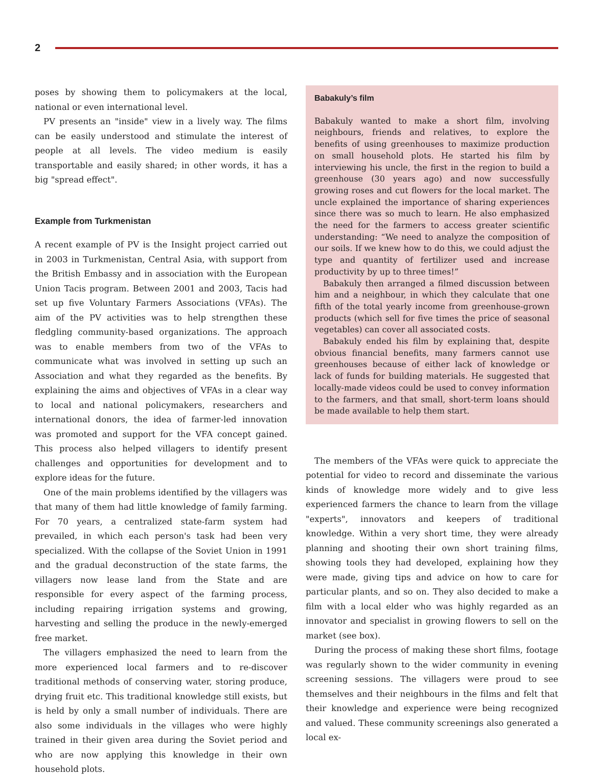2
poses by showing them to policymakers at the local, national or even international level.
PV presents an "inside" view in a lively way. The films can be easily understood and stimulate the interest of people at all levels. The video medium is easily transportable and easily shared; in other words, it has a big "spread effect".
Example from Turkmenistan
A recent example of PV is the Insight project carried out in 2003 in Turkmenistan, Central Asia, with support from the British Embassy and in association with the European Union Tacis program. Between 2001 and 2003, Tacis had set up five Voluntary Farmers Associations (VFAs). The aim of the PV activities was to help strengthen these fledgling community-based organizations. The approach was to enable members from two of the VFAs to communicate what was involved in setting up such an Association and what they regarded as the benefits. By explaining the aims and objectives of VFAs in a clear way to local and national policymakers, researchers and international donors, the idea of farmer-led innovation was promoted and support for the VFA concept gained. This process also helped villagers to identify present challenges and opportunities for development and to explore ideas for the future.
One of the main problems identified by the villagers was that many of them had little knowledge of family farming. For 70 years, a centralized state-farm system had prevailed, in which each person's task had been very specialized. With the collapse of the Soviet Union in 1991 and the gradual deconstruction of the state farms, the villagers now lease land from the State and are responsible for every aspect of the farming process, including repairing irrigation systems and growing, harvesting and selling the produce in the newly-emerged free market.
The villagers emphasized the need to learn from the more experienced local farmers and to re-discover traditional methods of conserving water, storing produce, drying fruit etc. This traditional knowledge still exists, but is held by only a small number of individuals. There are also some individuals in the villages who were highly trained in their given area during the Soviet period and who are now applying this knowledge in their own household plots.
Babakuly’s film
Babakuly wanted to make a short film, involving neighbours, friends and relatives, to explore the benefits of using greenhouses to maximize production on small household plots. He started his film by interviewing his uncle, the first in the region to build a greenhouse (30 years ago) and now successfully growing roses and cut flowers for the local market. The uncle explained the importance of sharing experiences since there was so much to learn. He also emphasized the need for the farmers to access greater scientific understanding: “We need to analyze the composition of our soils. If we knew how to do this, we could adjust the type and quantity of fertilizer used and increase productivity by up to three times!”
Babakuly then arranged a filmed discussion between him and a neighbour, in which they calculate that one fifth of the total yearly income from greenhouse-grown products (which sell for five times the price of seasonal vegetables) can cover all associated costs.
Babakuly ended his film by explaining that, despite obvious financial benefits, many farmers cannot use greenhouses because of either lack of knowledge or lack of funds for building materials. He suggested that locally-made videos could be used to convey information to the farmers, and that small, short-term loans should be made available to help them start.
The members of the VFAs were quick to appreciate the potential for video to record and disseminate the various kinds of knowledge more widely and to give less experienced farmers the chance to learn from the village "experts", innovators and keepers of traditional knowledge. Within a very short time, they were already planning and shooting their own short training films, showing tools they had developed, explaining how they were made, giving tips and advice on how to care for particular plants, and so on. They also decided to make a film with a local elder who was highly regarded as an innovator and specialist in growing flowers to sell on the market (see box).
During the process of making these short films, footage was regularly shown to the wider community in evening screening sessions. The villagers were proud to see themselves and their neighbours in the films and felt that their knowledge and experience were being recognized and valued. These community screenings also generated a local ex-